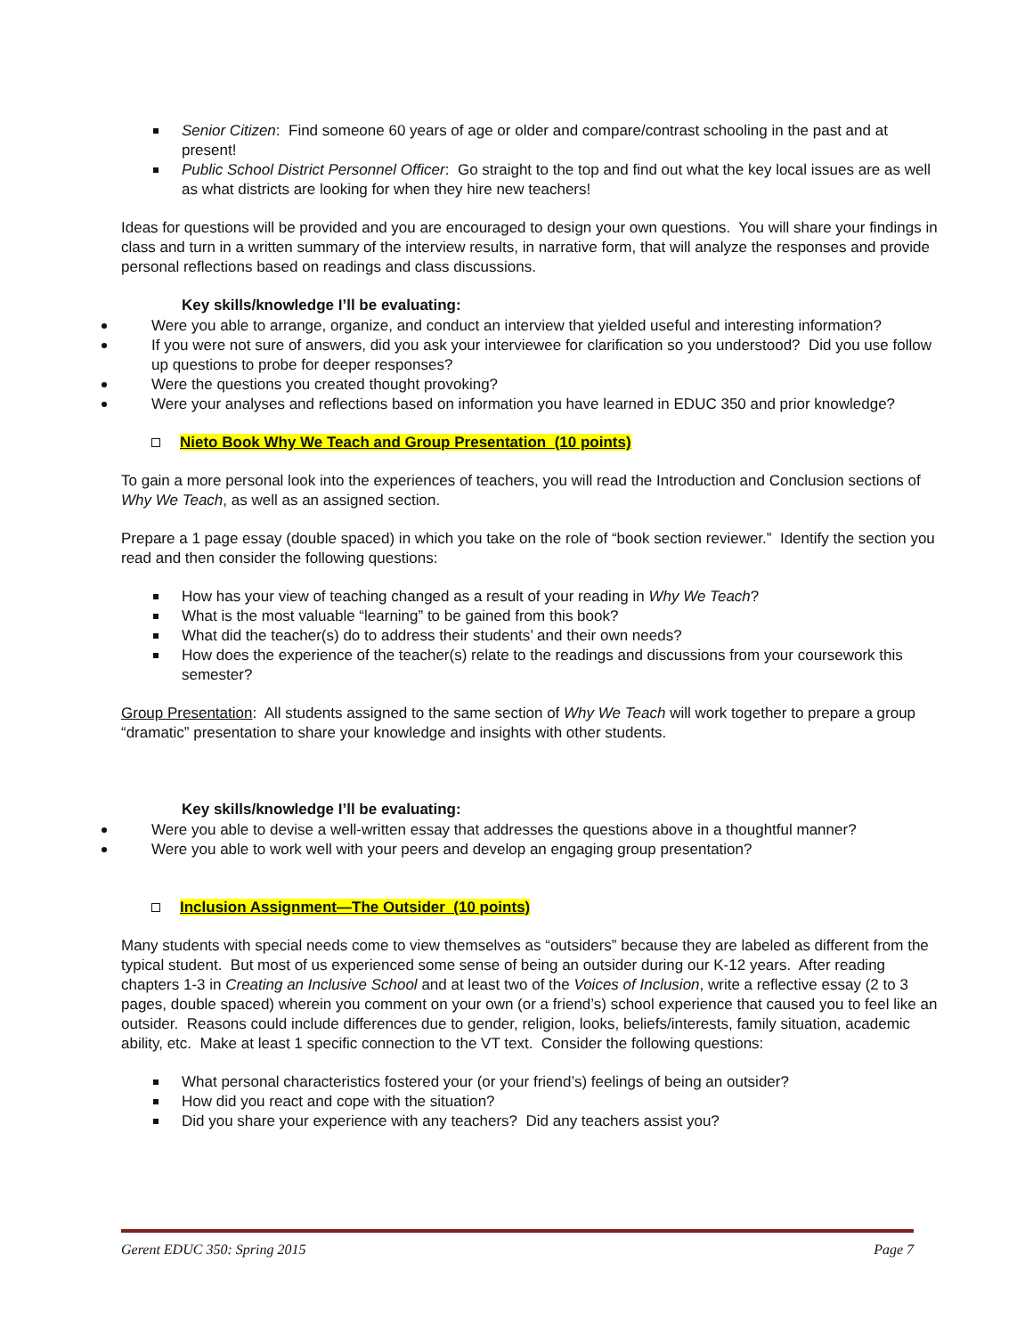Senior Citizen: Find someone 60 years of age or older and compare/contrast schooling in the past and at present!
Public School District Personnel Officer: Go straight to the top and find out what the key local issues are as well as what districts are looking for when they hire new teachers!
Ideas for questions will be provided and you are encouraged to design your own questions. You will share your findings in class and turn in a written summary of the interview results, in narrative form, that will analyze the responses and provide personal reflections based on readings and class discussions.
Key skills/knowledge I’ll be evaluating:
Were you able to arrange, organize, and conduct an interview that yielded useful and interesting information?
If you were not sure of answers, did you ask your interviewee for clarification so you understood? Did you use follow up questions to probe for deeper responses?
Were the questions you created thought provoking?
Were your analyses and reflections based on information you have learned in EDUC 350 and prior knowledge?
Nieto Book Why We Teach and Group Presentation (10 points)
To gain a more personal look into the experiences of teachers, you will read the Introduction and Conclusion sections of Why We Teach, as well as an assigned section.
Prepare a 1 page essay (double spaced) in which you take on the role of “book section reviewer.” Identify the section you read and then consider the following questions:
How has your view of teaching changed as a result of your reading in Why We Teach?
What is the most valuable “learning” to be gained from this book?
What did the teacher(s) do to address their students’ and their own needs?
How does the experience of the teacher(s) relate to the readings and discussions from your coursework this semester?
Group Presentation: All students assigned to the same section of Why We Teach will work together to prepare a group “dramatic” presentation to share your knowledge and insights with other students.
Key skills/knowledge I’ll be evaluating:
Were you able to devise a well-written essay that addresses the questions above in a thoughtful manner?
Were you able to work well with your peers and develop an engaging group presentation?
Inclusion Assignment—The Outsider (10 points)
Many students with special needs come to view themselves as “outsiders” because they are labeled as different from the typical student. But most of us experienced some sense of being an outsider during our K-12 years. After reading chapters 1-3 in Creating an Inclusive School and at least two of the Voices of Inclusion, write a reflective essay (2 to 3 pages, double spaced) wherein you comment on your own (or a friend’s) school experience that caused you to feel like an outsider. Reasons could include differences due to gender, religion, looks, beliefs/interests, family situation, academic ability, etc. Make at least 1 specific connection to the VT text. Consider the following questions:
What personal characteristics fostered your (or your friend’s) feelings of being an outsider?
How did you react and cope with the situation?
Did you share your experience with any teachers? Did any teachers assist you?
Gerent EDUC 350: Spring 2015 Page 7